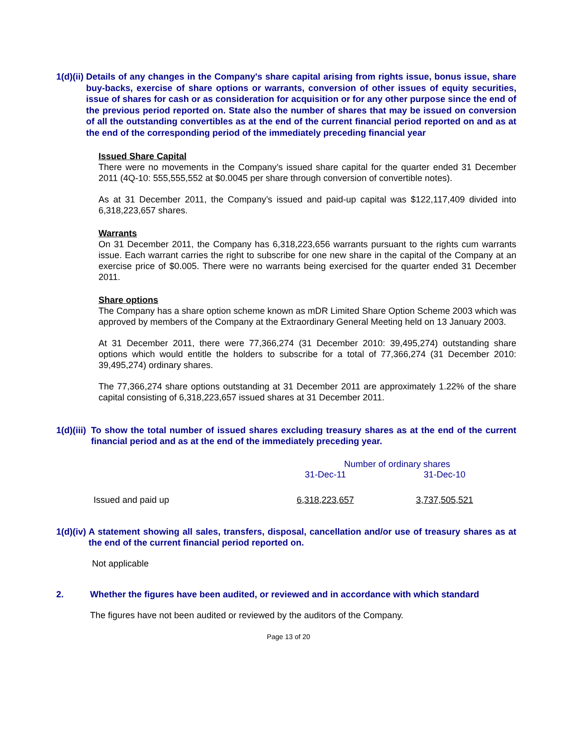1(d)(ii) Details of any changes in the Company's share capital arising from rights issue, bonus issue, share buy-backs, exercise of share options or warrants, conversion of other issues of equity securities, issue of shares for cash or as consideration for acquisition or for any other purpose since the end of the previous period reported on. State also the number of shares that may be issued on conversion of all the outstanding convertibles as at the end of the current financial period reported on and as at the end of the corresponding period of the immediately preceding financial year
Issued Share Capital
There were no movements in the Company’s issued share capital for the quarter ended 31 December 2011 (4Q-10: 555,555,552 at $0.0045 per share through conversion of convertible notes).
As at 31 December 2011, the Company’s issued and paid-up capital was $122,117,409 divided into 6,318,223,657 shares.
Warrants
On 31 December 2011, the Company has 6,318,223,656 warrants pursuant to the rights cum warrants issue. Each warrant carries the right to subscribe for one new share in the capital of the Company at an exercise price of $0.005. There were no warrants being exercised for the quarter ended 31 December 2011.
Share options
The Company has a share option scheme known as mDR Limited Share Option Scheme 2003 which was approved by members of the Company at the Extraordinary General Meeting held on 13 January 2003.
At 31 December 2011, there were 77,366,274 (31 December 2010: 39,495,274) outstanding share options which would entitle the holders to subscribe for a total of 77,366,274 (31 December 2010: 39,495,274) ordinary shares.
The 77,366,274 share options outstanding at 31 December 2011 are approximately 1.22% of the share capital consisting of 6,318,223,657 issued shares at 31 December 2011.
1(d)(iii) To show the total number of issued shares excluding treasury shares as at the end of the current financial period and as at the end of the immediately preceding year.
| | Number of ordinary shares | |
| | 31-Dec-11 | 31-Dec-10 |
| Issued and paid up | 6,318,223,657 | 3,737,505,521 |
1(d)(iv) A statement showing all sales, transfers, disposal, cancellation and/or use of treasury shares as at the end of the current financial period reported on.
Not applicable
2. Whether the figures have been audited, or reviewed and in accordance with which standard
The figures have not been audited or reviewed by the auditors of the Company.
Page 13 of 20